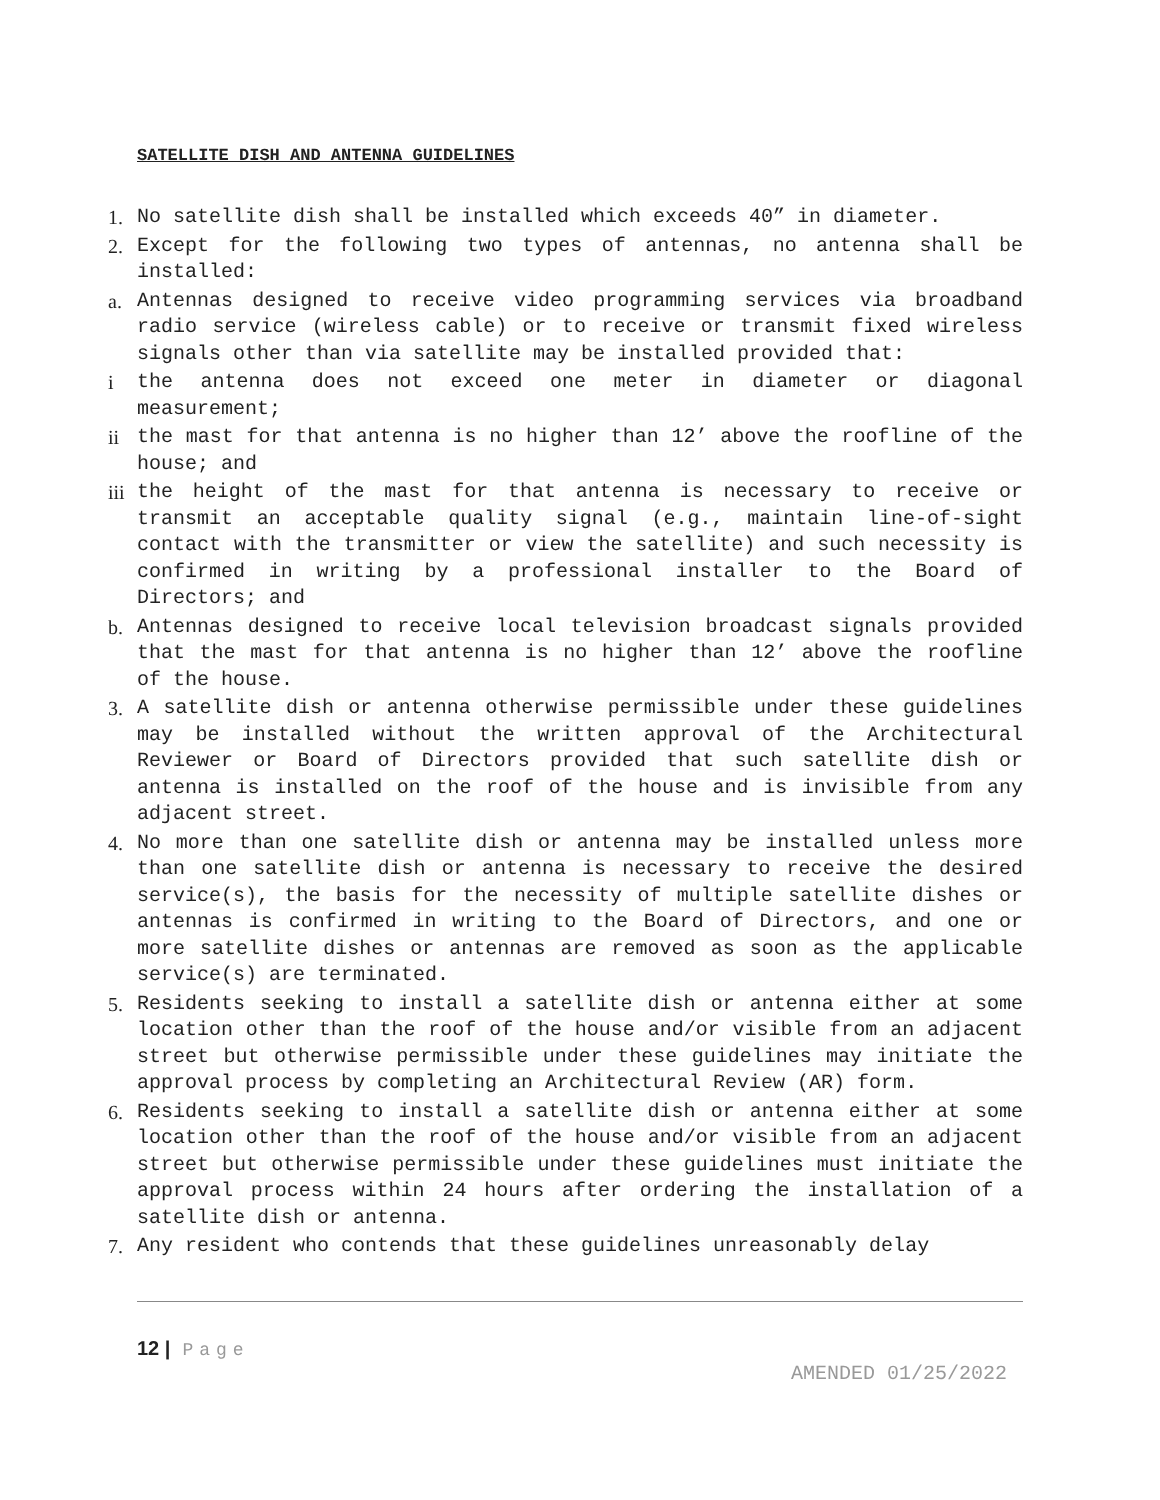SATELLITE DISH AND ANTENNA GUIDELINES
1. No satellite dish shall be installed which exceeds 40” in diameter.
2. Except for the following two types of antennas, no antenna shall be installed:
a. Antennas designed to receive video programming services via broadband radio service (wireless cable) or to receive or transmit fixed wireless signals other than via satellite may be installed provided that:
i the antenna does not exceed one meter in diameter or diagonal measurement;
ii the mast for that antenna is no higher than 12’ above the roofline of the house; and
iii
the height of the mast for that antenna is necessary to receive or transmit an acceptable quality signal (e.g., maintain line-of-sight contact with the transmitter or view the satellite) and such necessity is confirmed in writing by a professional installer to the Board of Directors; and
b. Antennas designed to receive local television broadcast signals provided that the mast for that antenna is no higher than 12’ above the roofline of the house.
3. A satellite dish or antenna otherwise permissible under these guidelines may be installed without the written approval of the Architectural Reviewer or Board of Directors provided that such satellite dish or antenna is installed on the roof of the house and is invisible from any adjacent street.
4. No more than one satellite dish or antenna may be installed unless more than one satellite dish or antenna is necessary to receive the desired service(s), the basis for the necessity of multiple satellite dishes or antennas is confirmed in writing to the Board of Directors, and one or more satellite dishes or antennas are removed as soon as the applicable service(s) are terminated.
5. Residents seeking to install a satellite dish or antenna either at some location other than the roof of the house and/or visible from an adjacent street but otherwise permissible under these guidelines may initiate the approval process by completing an Architectural Review (AR) form.
6. Residents seeking to install a satellite dish or antenna either at some location other than the roof of the house and/or visible from an adjacent street but otherwise permissible under these guidelines must initiate the approval process within 24 hours after ordering the installation of a satellite dish or antenna.
7. Any resident who contends that these guidelines unreasonably delay
12 | Page
AMENDED 01/25/2022